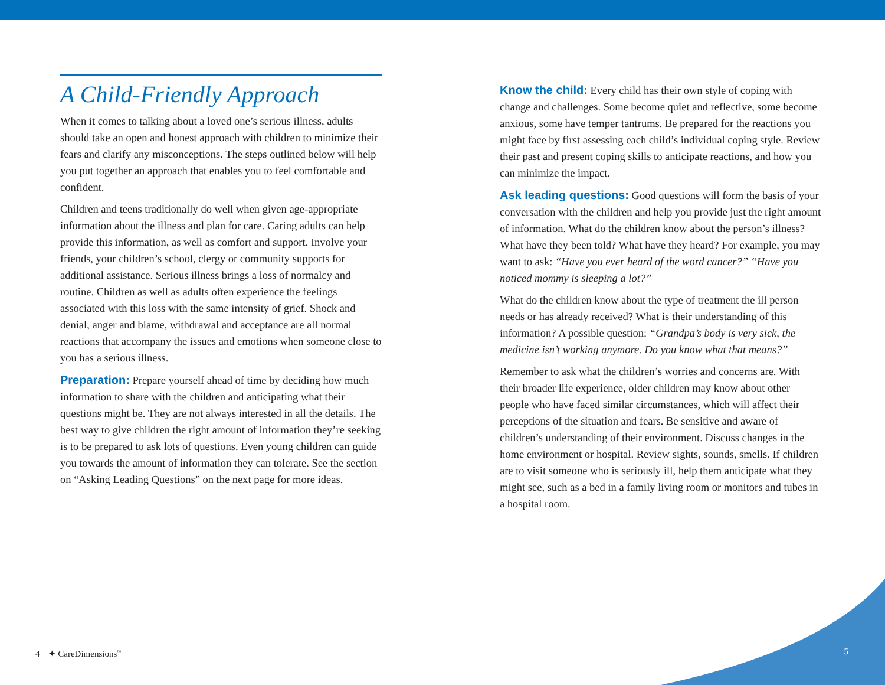A Child-Friendly Approach
When it comes to talking about a loved one’s serious illness, adults should take an open and honest approach with children to minimize their fears and clarify any misconceptions. The steps outlined below will help you put together an approach that enables you to feel comfortable and confident.
Children and teens traditionally do well when given age-appropriate information about the illness and plan for care. Caring adults can help provide this information, as well as comfort and support. Involve your friends, your children’s school, clergy or community supports for additional assistance. Serious illness brings a loss of normalcy and routine. Children as well as adults often experience the feelings associated with this loss with the same intensity of grief. Shock and denial, anger and blame, withdrawal and acceptance are all normal reactions that accompany the issues and emotions when someone close to you has a serious illness.
Preparation: Prepare yourself ahead of time by deciding how much information to share with the children and anticipating what their questions might be. They are not always interested in all the details. The best way to give children the right amount of information they’re seeking is to be prepared to ask lots of questions. Even young children can guide you towards the amount of information they can tolerate. See the section on “Asking Leading Questions” on the next page for more ideas.
Know the child: Every child has their own style of coping with change and challenges. Some become quiet and reflective, some become anxious, some have temper tantrums. Be prepared for the reactions you might face by first assessing each child’s individual coping style. Review their past and present coping skills to anticipate reactions, and how you can minimize the impact.
Ask leading questions: Good questions will form the basis of your conversation with the children and help you provide just the right amount of information. What do the children know about the person’s illness? What have they been told? What have they heard? For example, you may want to ask: “Have you ever heard of the word cancer?” “Have you noticed mommy is sleeping a lot?”
What do the children know about the type of treatment the ill person needs or has already received? What is their understanding of this information? A possible question: “Grandpa’s body is very sick, the medicine isn’t working anymore. Do you know what that means?”
Remember to ask what the children’s worries and concerns are. With their broader life experience, older children may know about other people who have faced similar circumstances, which will affect their perceptions of the situation and fears. Be sensitive and aware of children’s understanding of their environment. Discuss changes in the home environment or hospital. Review sights, sounds, smells. If children are to visit someone who is seriously ill, help them anticipate what they might see, such as a bed in a family living room or monitors and tubes in a hospital room.
4 ✦ CareDimensions<sup>™</sup> 5